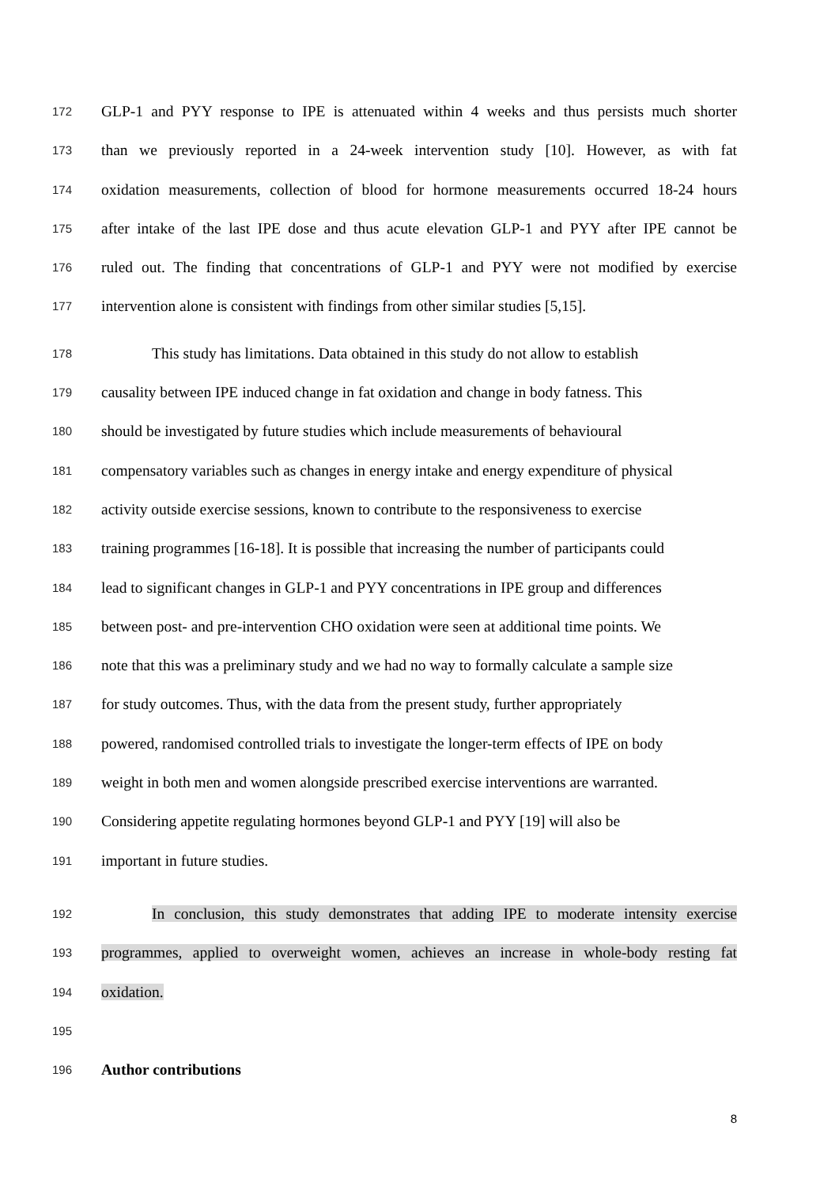172 GLP-1 and PYY response to IPE is attenuated within 4 weeks and thus persists much shorter
173 than we previously reported in a 24-week intervention study [10]. However, as with fat
174 oxidation measurements, collection of blood for hormone measurements occurred 18-24 hours
175 after intake of the last IPE dose and thus acute elevation GLP-1 and PYY after IPE cannot be
176 ruled out. The finding that concentrations of GLP-1 and PYY were not modified by exercise
177 intervention alone is consistent with findings from other similar studies [5,15].
178 This study has limitations. Data obtained in this study do not allow to establish
179 causality between IPE induced change in fat oxidation and change in body fatness. This
180 should be investigated by future studies which include measurements of behavioural
181 compensatory variables such as changes in energy intake and energy expenditure of physical
182 activity outside exercise sessions, known to contribute to the responsiveness to exercise
183 training programmes [16-18]. It is possible that increasing the number of participants could
184 lead to significant changes in GLP-1 and PYY concentrations in IPE group and differences
185 between post- and pre-intervention CHO oxidation were seen at additional time points. We
186 note that this was a preliminary study and we had no way to formally calculate a sample size
187 for study outcomes. Thus, with the data from the present study, further appropriately
188 powered, randomised controlled trials to investigate the longer-term effects of IPE on body
189 weight in both men and women alongside prescribed exercise interventions are warranted.
190 Considering appetite regulating hormones beyond GLP-1 and PYY [19] will also be
191 important in future studies.
192 In conclusion, this study demonstrates that adding IPE to moderate intensity exercise
193 programmes, applied to overweight women, achieves an increase in whole-body resting fat
194 oxidation.
195
196 Author contributions
8